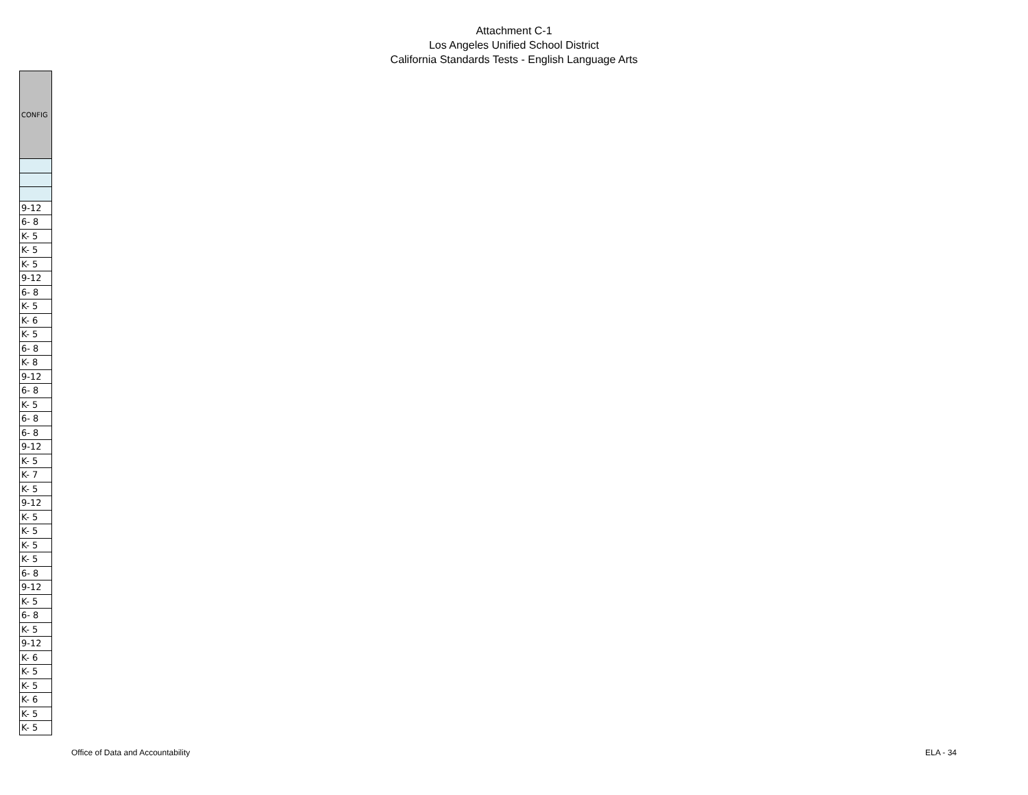Attachment C-1
Los Angeles Unified School District
California Standards Tests - English Language Arts
| CONFIG |
| --- |
| 9-12 |
| 6- 8 |
| K- 5 |
| K- 5 |
| K- 5 |
| 9-12 |
| 6- 8 |
| K- 5 |
| K- 6 |
| K- 5 |
| 6- 8 |
| K- 8 |
| 9-12 |
| 6- 8 |
| K- 5 |
| 6- 8 |
| 6- 8 |
| 9-12 |
| K- 5 |
| K- 7 |
| K- 5 |
| 9-12 |
| K- 5 |
| K- 5 |
| K- 5 |
| K- 5 |
| 6- 8 |
| 9-12 |
| K- 5 |
| 6- 8 |
| K- 5 |
| 9-12 |
| K- 6 |
| K- 5 |
| K- 5 |
| K- 6 |
| K- 5 |
| K- 5 |
Office of Data and Accountability ELA - 34